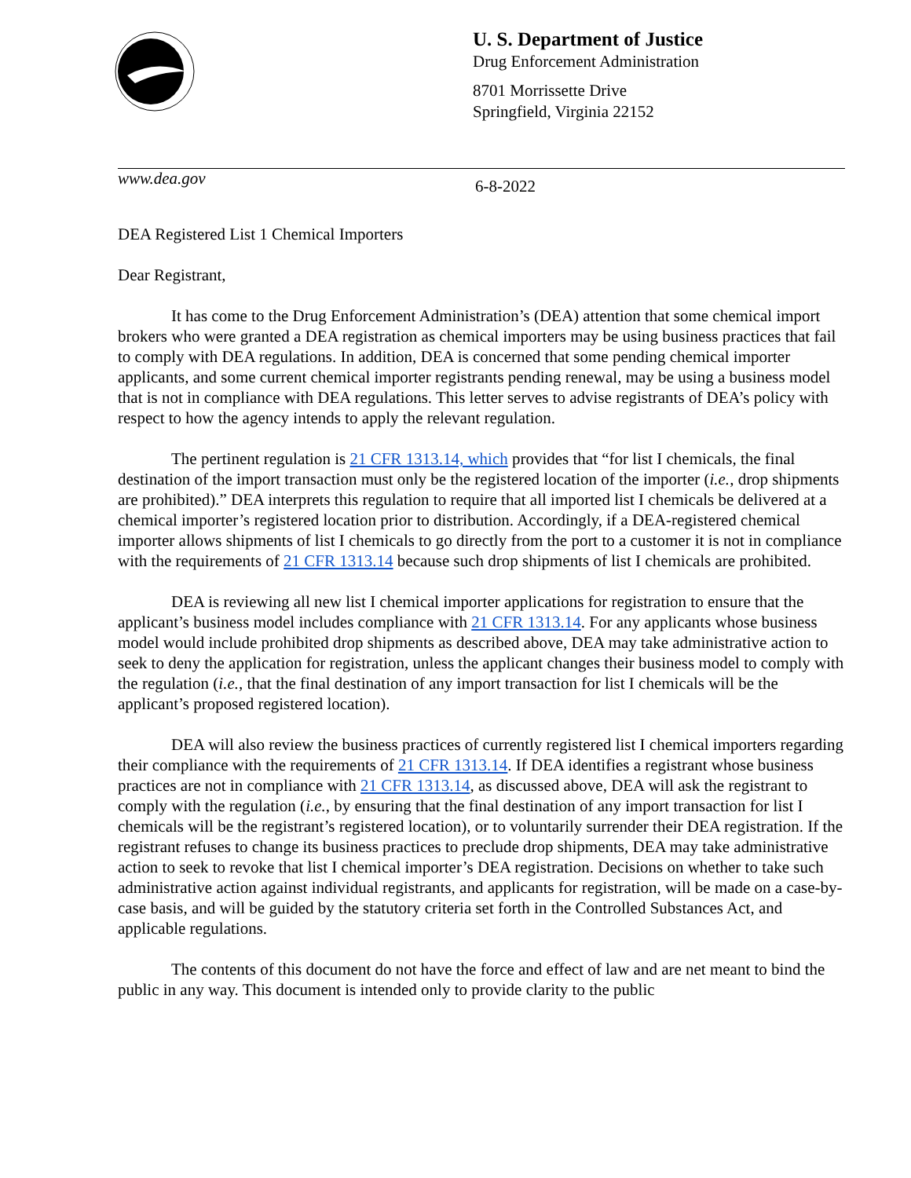U. S. Department of Justice
Drug Enforcement Administration
8701 Morrissette Drive
Springfield, Virginia 22152
www.dea.gov
6-8-2022
DEA Registered List 1 Chemical Importers
Dear Registrant,
It has come to the Drug Enforcement Administration’s (DEA) attention that some chemical import brokers who were granted a DEA registration as chemical importers may be using business practices that fail to comply with DEA regulations. In addition, DEA is concerned that some pending chemical importer applicants, and some current chemical importer registrants pending renewal, may be using a business model that is not in compliance with DEA regulations. This letter serves to advise registrants of DEA’s policy with respect to how the agency intends to apply the relevant regulation.
The pertinent regulation is 21 CFR 1313.14, which provides that “for list I chemicals, the final destination of the import transaction must only be the registered location of the importer (i.e., drop shipments are prohibited).” DEA interprets this regulation to require that all imported list I chemicals be delivered at a chemical importer’s registered location prior to distribution. Accordingly, if a DEA-registered chemical importer allows shipments of list I chemicals to go directly from the port to a customer it is not in compliance with the requirements of 21 CFR 1313.14 because such drop shipments of list I chemicals are prohibited.
DEA is reviewing all new list I chemical importer applications for registration to ensure that the applicant’s business model includes compliance with 21 CFR 1313.14. For any applicants whose business model would include prohibited drop shipments as described above, DEA may take administrative action to seek to deny the application for registration, unless the applicant changes their business model to comply with the regulation (i.e., that the final destination of any import transaction for list I chemicals will be the applicant’s proposed registered location).
DEA will also review the business practices of currently registered list I chemical importers regarding their compliance with the requirements of 21 CFR 1313.14. If DEA identifies a registrant whose business practices are not in compliance with 21 CFR 1313.14, as discussed above, DEA will ask the registrant to comply with the regulation (i.e., by ensuring that the final destination of any import transaction for list I chemicals will be the registrant’s registered location), or to voluntarily surrender their DEA registration. If the registrant refuses to change its business practices to preclude drop shipments, DEA may take administrative action to seek to revoke that list I chemical importer’s DEA registration. Decisions on whether to take such administrative action against individual registrants, and applicants for registration, will be made on a case-by-case basis, and will be guided by the statutory criteria set forth in the Controlled Substances Act, and applicable regulations.
The contents of this document do not have the force and effect of law and are net meant to bind the public in any way. This document is intended only to provide clarity to the public